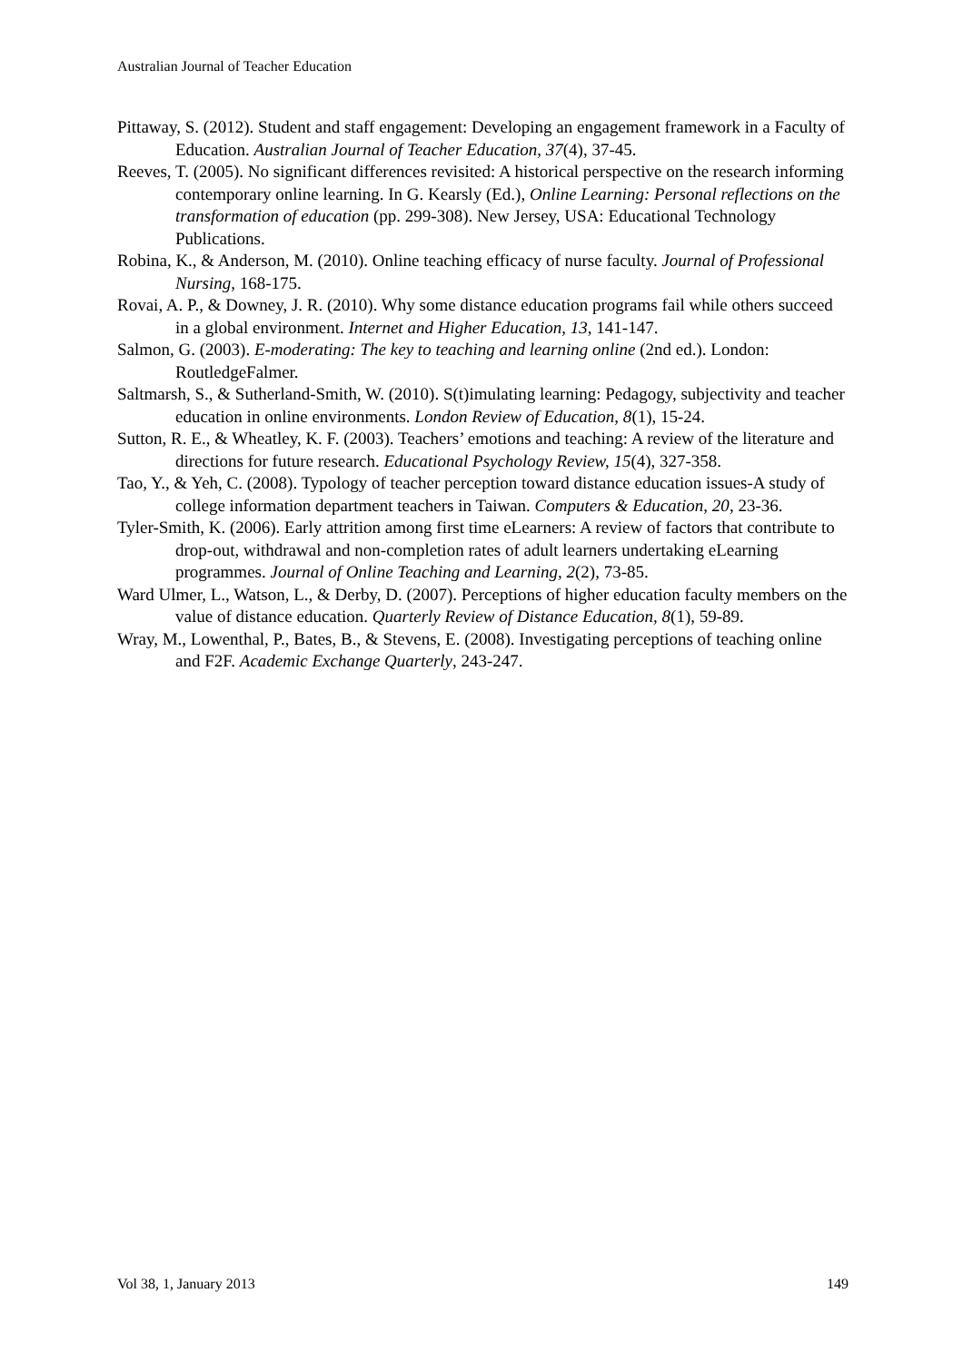Australian Journal of Teacher Education
Pittaway, S. (2012). Student and staff engagement: Developing an engagement framework in a Faculty of Education. Australian Journal of Teacher Education, 37(4), 37-45.
Reeves, T. (2005). No significant differences revisited: A historical perspective on the research informing contemporary online learning. In G. Kearsly (Ed.), Online Learning: Personal reflections on the transformation of education (pp. 299-308). New Jersey, USA: Educational Technology Publications.
Robina, K., & Anderson, M. (2010). Online teaching efficacy of nurse faculty. Journal of Professional Nursing, 168-175.
Rovai, A. P., & Downey, J. R. (2010). Why some distance education programs fail while others succeed in a global environment. Internet and Higher Education, 13, 141-147.
Salmon, G. (2003). E-moderating: The key to teaching and learning online (2nd ed.). London: RoutledgeFalmer.
Saltmarsh, S., & Sutherland-Smith, W. (2010). S(t)imulating learning: Pedagogy, subjectivity and teacher education in online environments. London Review of Education, 8(1), 15-24.
Sutton, R. E., & Wheatley, K. F. (2003). Teachers’ emotions and teaching: A review of the literature and directions for future research. Educational Psychology Review, 15(4), 327-358.
Tao, Y., & Yeh, C. (2008). Typology of teacher perception toward distance education issues-A study of college information department teachers in Taiwan. Computers & Education, 20, 23-36.
Tyler-Smith, K. (2006). Early attrition among first time eLearners: A review of factors that contribute to drop-out, withdrawal and non-completion rates of adult learners undertaking eLearning programmes. Journal of Online Teaching and Learning, 2(2), 73-85.
Ward Ulmer, L., Watson, L., & Derby, D. (2007). Perceptions of higher education faculty members on the value of distance education. Quarterly Review of Distance Education, 8(1), 59-89.
Wray, M., Lowenthal, P., Bates, B., & Stevens, E. (2008). Investigating perceptions of teaching online and F2F. Academic Exchange Quarterly, 243-247.
Vol 38, 1, January 2013 149